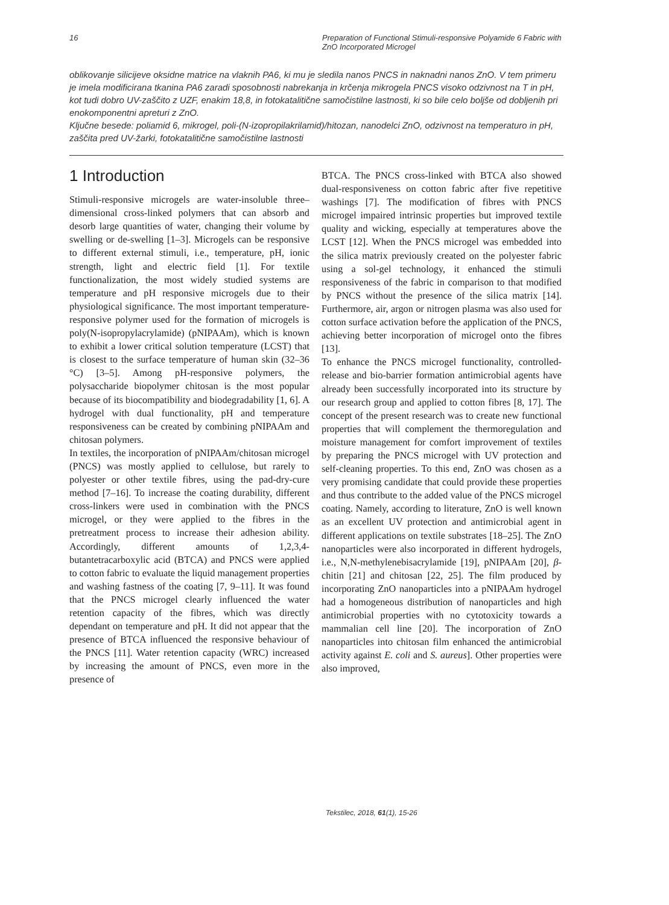16 Preparation of Functional Stimuli-responsive Polyamide 6 Fabric with ZnO Incorporated Microgel
oblikovanje silicijeve oksidne matrice na vlaknih PA6, ki mu je sledila nanos PNCS in naknadni nanos ZnO. V tem primeru je imela modificirana tkanina PA6 zaradi sposobnosti nabrekanja in krčenja mikrogela PNCS visoko odzivnost na T in pH, kot tudi dobro UV-zaščito z UZF, enakim 18,8, in fotokatalitične samočistilne lastnosti, ki so bile celo boljše od dobljenih pri enokomponentni apreturi z ZnO.
Ključne besede: poliamid 6, mikrogel, poli-(N-izopropilakrilamid)/hitozan, nanodelci ZnO, odzivnost na temperaturo in pH, zaščita pred UV-žarki, fotokatalitične samočistilne lastnosti
1 Introduction
Stimuli-responsive microgels are water-insoluble three–dimensional cross-linked polymers that can absorb and desorb large quantities of water, changing their volume by swelling or de-swelling [1–3]. Microgels can be responsive to different external stimuli, i.e., temperature, pH, ionic strength, light and electric field [1]. For textile functionalization, the most widely studied systems are temperature and pH responsive microgels due to their physiological significance. The most important temperature-responsive polymer used for the formation of microgels is poly(N-isopropylacrylamide) (pNIPAAm), which is known to exhibit a lower critical solution temperature (LCST) that is closest to the surface temperature of human skin (32–36 °C) [3–5]. Among pH-responsive polymers, the polysaccharide biopolymer chitosan is the most popular because of its biocompatibility and biodegradability [1, 6]. A hydrogel with dual functionality, pH and temperature responsiveness can be created by combining pNIPAAm and chitosan polymers.
In textiles, the incorporation of pNIPAAm/chitosan microgel (PNCS) was mostly applied to cellulose, but rarely to polyester or other textile fibres, using the pad-dry-cure method [7–16]. To increase the coating durability, different cross-linkers were used in combination with the PNCS microgel, or they were applied to the fibres in the pretreatment process to increase their adhesion ability. Accordingly, different amounts of 1,2,3,4-butantetracarboxylic acid (BTCA) and PNCS were applied to cotton fabric to evaluate the liquid management properties and washing fastness of the coating [7, 9–11]. It was found that the PNCS microgel clearly influenced the water retention capacity of the fibres, which was directly dependant on temperature and pH. It did not appear that the presence of BTCA influenced the responsive behaviour of the PNCS [11]. Water retention capacity (WRC) increased by increasing the amount of PNCS, even more in the presence of
BTCA. The PNCS cross-linked with BTCA also showed dual-responsiveness on cotton fabric after five repetitive washings [7]. The modification of fibres with PNCS microgel impaired intrinsic properties but improved textile quality and wicking, especially at temperatures above the LCST [12]. When the PNCS microgel was embedded into the silica matrix previously created on the polyester fabric using a sol-gel technology, it enhanced the stimuli responsiveness of the fabric in comparison to that modified by PNCS without the presence of the silica matrix [14]. Furthermore, air, argon or nitrogen plasma was also used for cotton surface activation before the application of the PNCS, achieving better incorporation of microgel onto the fibres [13].
To enhance the PNCS microgel functionality, controlled-release and bio-barrier formation antimicrobial agents have already been successfully incorporated into its structure by our research group and applied to cotton fibres [8, 17]. The concept of the present research was to create new functional properties that will complement the thermoregulation and moisture management for comfort improvement of textiles by preparing the PNCS microgel with UV protection and self-cleaning properties. To this end, ZnO was chosen as a very promising candidate that could provide these properties and thus contribute to the added value of the PNCS microgel coating. Namely, according to literature, ZnO is well known as an excellent UV protection and antimicrobial agent in different applications on textile substrates [18–25]. The ZnO nanoparticles were also incorporated in different hydrogels, i.e., N,N-methylenebisacrylamide [19], pNIPAAm [20], β-chitin [21] and chitosan [22, 25]. The film produced by incorporating ZnO nanoparticles into a pNIPAAm hydrogel had a homogeneous distribution of nanoparticles and high antimicrobial properties with no cytotoxicity towards a mammalian cell line [20]. The incorporation of ZnO nanoparticles into chitosan film enhanced the antimicrobial activity against E. coli and S. aureus]. Other properties were also improved,
Tekstilec, 2018, 61(1), 15-26